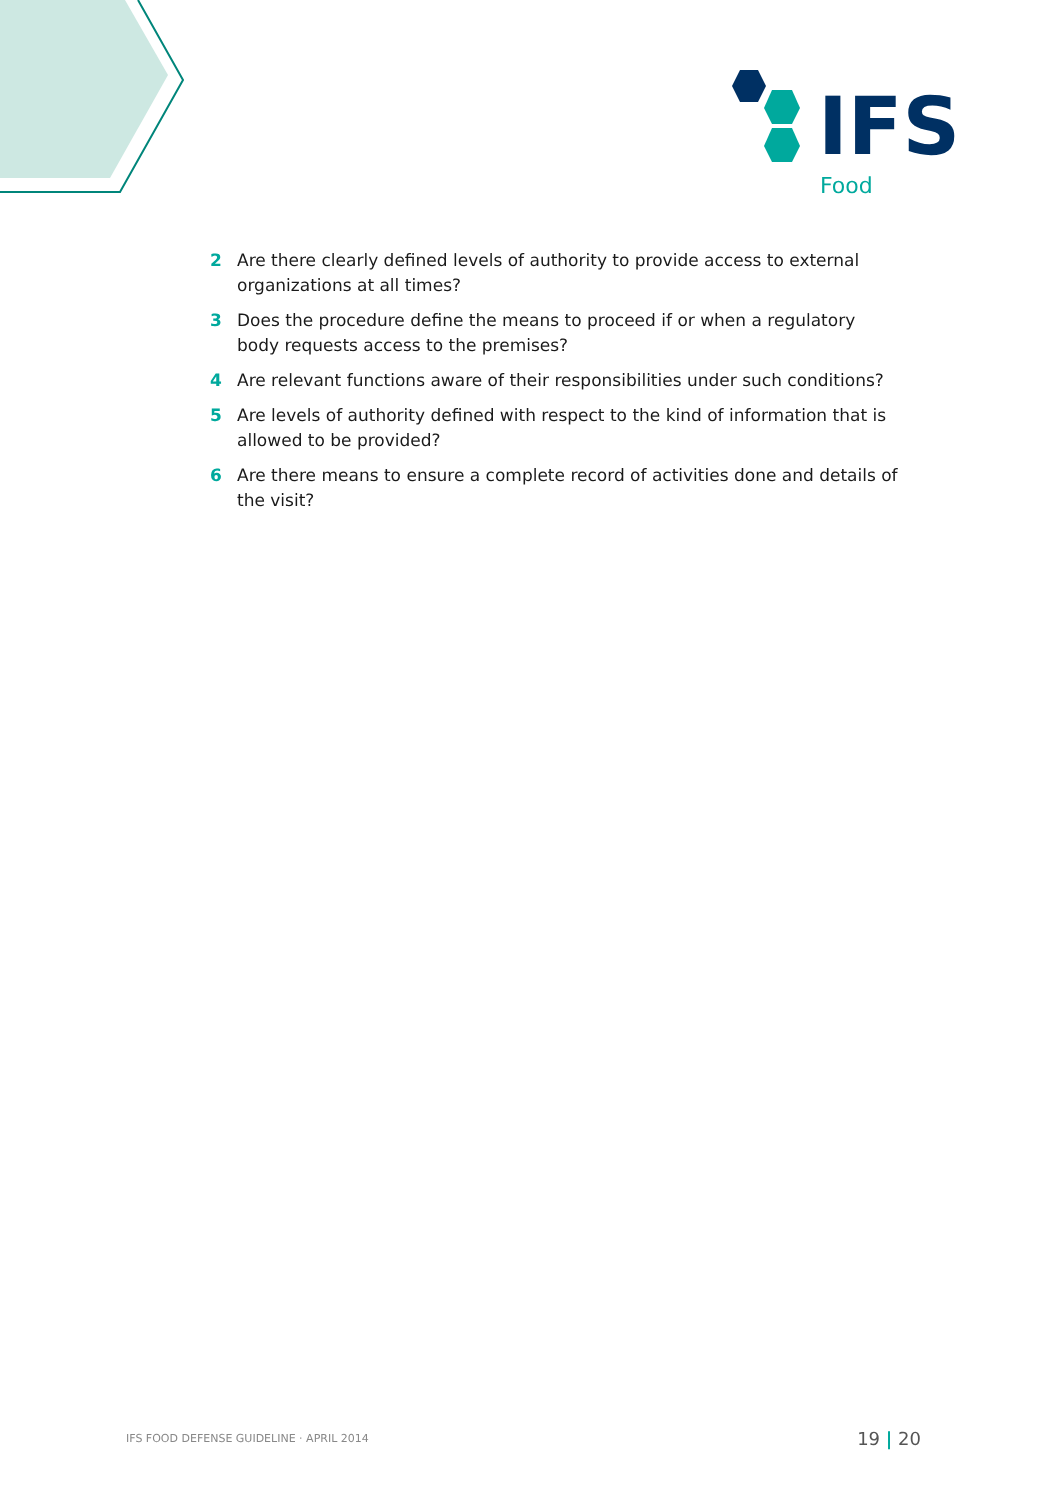IFS
Food
2 Are there clearly defined levels of authority to provide access to external organizations at all times?
3 Does the procedure define the means to proceed if or when a regulatory body requests access to the premises?
4 Are relevant functions aware of their responsibilities under such conditions?
5 Are levels of authority defined with respect to the kind of information that is allowed to be provided?
6 Are there means to ensure a complete record of activities done and details of the visit?
IFS FOOD DEFENSE GUIDELINE · APRIL 2014 19 | 20